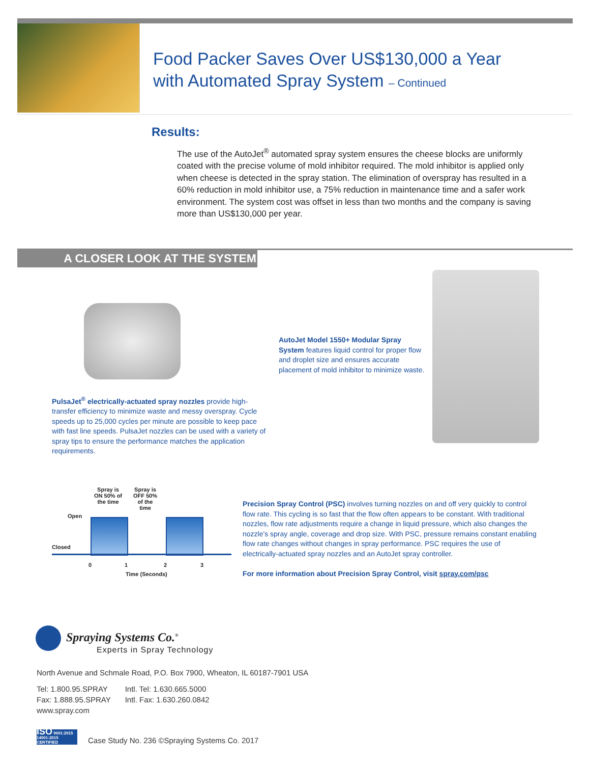Food Packer Saves Over US$130,000 a Year
with Automated Spray System – Continued
Results:
The use of the AutoJet<sup>®</sup> automated spray system ensures the cheese blocks are uniformly coated with the precise volume of mold inhibitor required. The mold inhibitor is applied only when cheese is detected in the spray station. The elimination of overspray has resulted in a 60% reduction in mold inhibitor use, a 75% reduction in maintenance time and a safer work environment. The system cost was offset in less than two months and the company is saving more than US$130,000 per year.
A CLOSER LOOK AT THE SYSTEM
AutoJet Model 1550+ Modular Spray System features liquid control for proper flow and droplet size and ensures accurate placement of mold inhibitor to minimize waste.
PulsaJet<sup>®</sup> electrically-actuated spray nozzles provide high-transfer efficiency to minimize waste and messy overspray. Cycle speeds up to 25,000 cycles per minute are possible to keep pace with fast line speeds. PulsaJet nozzles can be used with a variety of spray tips to ensure the performance matches the application requirements.
Spray is ON 50% of the time
Spray is OFF 50% of the time
Open
Closed
0 1 2 3
Time (Seconds)
Precision Spray Control (PSC) involves turning nozzles on and off very quickly to control flow rate. This cycling is so fast that the flow often appears to be constant. With traditional nozzles, flow rate adjustments require a change in liquid pressure, which also changes the nozzle's spray angle, coverage and drop size. With PSC, pressure remains constant enabling flow rate changes without changes in spray performance. PSC requires the use of electrically-actuated spray nozzles and an AutoJet spray controller.
For more information about Precision Spray Control, visit spray.com/psc
Spraying Systems Co.<sup>®</sup>
Experts in Spray Technology
North Avenue and Schmale Road, P.O. Box 7900, Wheaton, IL 60187-7901 USA
Tel: 1.800.95.SPRAY
Fax: 1.888.95.SPRAY
www.spray.com
Intl. Tel: 1.630.665.5000
Intl. Fax: 1.630.260.0842
ISO 9001:2015 14001:2015
CERTIFIED
Case Study No. 236 ©Spraying Systems Co. 2017